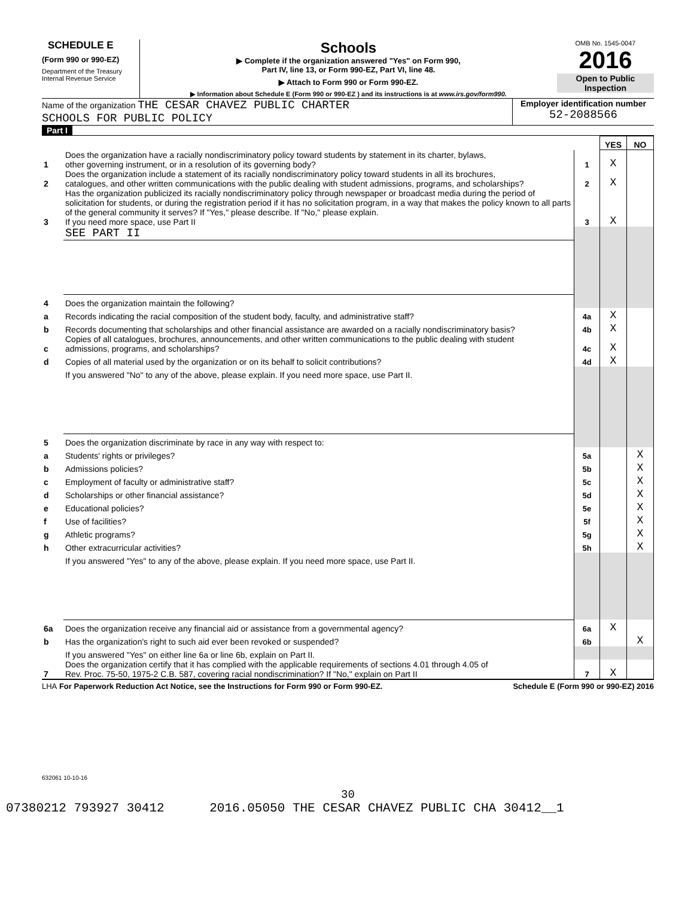SCHEDULE E
(Form 990 or 990-EZ)
Department of the Treasury
Internal Revenue Service
Schools
▶ Complete if the organization answered "Yes" on Form 990,
Part IV, line 13, or Form 990-EZ, Part VI, line 48.
▶ Attach to Form 990 or Form 990-EZ.
▶ Information about Schedule E (Form 990 or 990-EZ ) and its instructions is at www.irs.gov/form990.
OMB No. 1545-0047
2016
Open to Public
Inspection
Name of the organization THE CESAR CHAVEZ PUBLIC CHARTER
SCHOOLS FOR PUBLIC POLICY
Employer identification number
52-2088566
Part I
| | | | YES | NO |
| 1 | Does the organization have a racially nondiscriminatory policy toward students by statement in its charter, bylaws, other governing instrument, or in a resolution of its governing body? | 1 | X | |
| 2 | Does the organization include a statement of its racially nondiscriminatory policy toward students in all its brochures, catalogues, and other written communications with the public dealing with student admissions, programs, and scholarships? | 2 | X | |
| 3 | Has the organization publicized its racially nondiscriminatory policy through newspaper or broadcast media during the period of solicitation for students, or during the registration period if it has no solicitation program, in a way that makes the policy known to all parts of the general community it serves? If "Yes," please describe. If "No," please explain. If you need more space, use Part II | 3 | X | |
| | SEE PART II | | | |
| 4 | Does the organization maintain the following? | | | |
| a | Records indicating the racial composition of the student body, faculty, and administrative staff? | 4a | X | |
| b | Records documenting that scholarships and other financial assistance are awarded on a racially nondiscriminatory basis? | 4b | X | |
| c | Copies of all catalogues, brochures, announcements, and other written communications to the public dealing with student admissions, programs, and scholarships? | 4c | X | |
| d | Copies of all material used by the organization or on its behalf to solicit contributions? | 4d | X | |
| | If you answered "No" to any of the above, please explain. If you need more space, use Part II. | | | |
| 5 | Does the organization discriminate by race in any way with respect to: | | | |
| a | Students' rights or privileges? | 5a | | X |
| b | Admissions policies? | 5b | | X |
| c | Employment of faculty or administrative staff? | 5c | | X |
| d | Scholarships or other financial assistance? | 5d | | X |
| e | Educational policies? | 5e | | X |
| f | Use of facilities? | 5f | | X |
| g | Athletic programs? | 5g | | X |
| h | Other extracurricular activities? | 5h | | X |
| | If you answered "Yes" to any of the above, please explain. If you need more space, use Part II. | | | |
| 6a | Does the organization receive any financial aid or assistance from a governmental agency? | 6a | X | |
| b | Has the organization's right to such aid ever been revoked or suspended? | 6b | | X |
| | If you answered "Yes" on either line 6a or line 6b, explain on Part II. | | | |
| 7 | Does the organization certify that it has complied with the applicable requirements of sections 4.01 through 4.05 of Rev. Proc. 75-50, 1975-2 C.B. 587, covering racial nondiscrimination? If "No," explain on Part II | 7 | X | |
LHA For Paperwork Reduction Act Notice, see the Instructions for Form 990 or Form 990-EZ. Schedule E (Form 990 or 990-EZ) 2016
632061 10-10-16
30
07380212 793927 30412 2016.05050 THE CESAR CHAVEZ PUBLIC CHA 30412__1